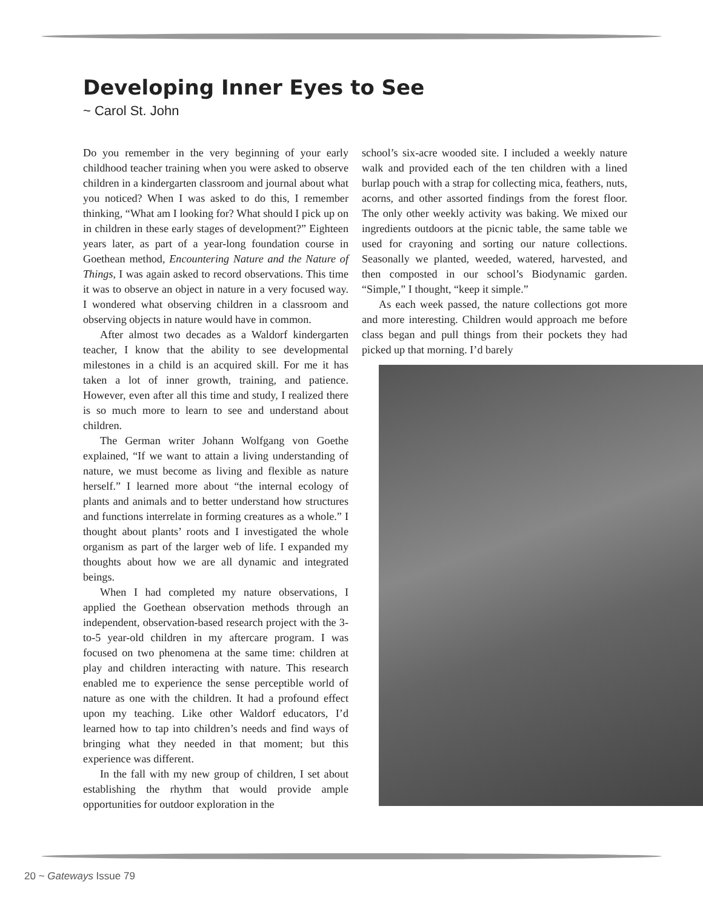Developing Inner Eyes to See
~ Carol St. John
Do you remember in the very beginning of your early childhood teacher training when you were asked to observe children in a kindergarten classroom and journal about what you noticed? When I was asked to do this, I remember thinking, “What am I looking for? What should I pick up on in children in these early stages of development?” Eighteen years later, as part of a year-long foundation course in Goethean method, Encountering Nature and the Nature of Things, I was again asked to record observations. This time it was to observe an object in nature in a very focused way. I wondered what observing children in a classroom and observing objects in nature would have in common.
After almost two decades as a Waldorf kindergarten teacher, I know that the ability to see developmental milestones in a child is an acquired skill. For me it has taken a lot of inner growth, training, and patience. However, even after all this time and study, I realized there is so much more to learn to see and understand about children.
The German writer Johann Wolfgang von Goethe explained, “If we want to attain a living understanding of nature, we must become as living and flexible as nature herself.” I learned more about “the internal ecology of plants and animals and to better understand how structures and functions interrelate in forming creatures as a whole.” I thought about plants’ roots and I investigated the whole organism as part of the larger web of life. I expanded my thoughts about how we are all dynamic and integrated beings.
When I had completed my nature observations, I applied the Goethean observation methods through an independent, observation-based research project with the 3-to-5 year-old children in my aftercare program. I was focused on two phenomena at the same time: children at play and children interacting with nature. This research enabled me to experience the sense perceptible world of nature as one with the children. It had a profound effect upon my teaching. Like other Waldorf educators, I’d learned how to tap into children’s needs and find ways of bringing what they needed in that moment; but this experience was different.
In the fall with my new group of children, I set about establishing the rhythm that would provide ample opportunities for outdoor exploration in the
school’s six-acre wooded site. I included a weekly nature walk and provided each of the ten children with a lined burlap pouch with a strap for collecting mica, feathers, nuts, acorns, and other assorted findings from the forest floor. The only other weekly activity was baking. We mixed our ingredients outdoors at the picnic table, the same table we used for crayoning and sorting our nature collections. Seasonally we planted, weeded, watered, harvested, and then composted in our school’s Biodynamic garden. “Simple,” I thought, “keep it simple.”
As each week passed, the nature collections got more and more interesting. Children would approach me before class began and pull things from their pockets they had picked up that morning. I’d barely
20 ~ Gateways Issue 79